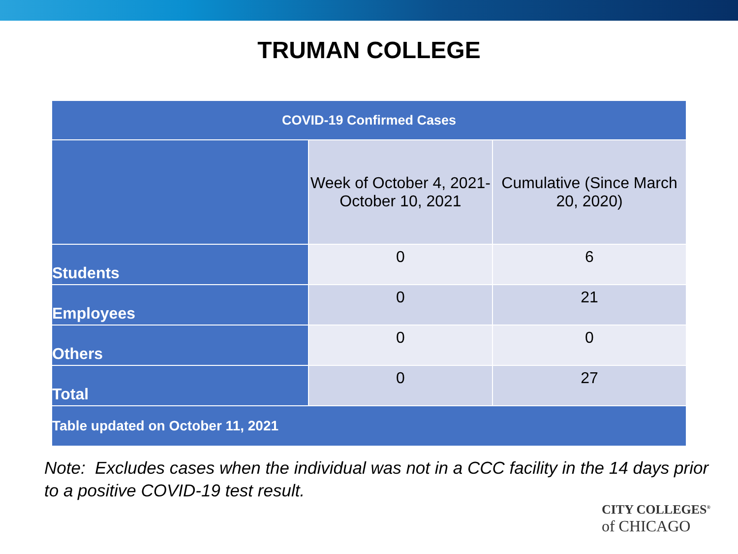TRUMAN COLLEGE
| COVID-19 Confirmed Cases | | |
| --- | --- | --- |
| | Week of October 4, 2021- October 10, 2021 | Cumulative (Since March 20, 2020) |
| Students | 0 | 6 |
| Employees | 0 | 21 |
| Others | 0 | 0 |
| Total | 0 | 27 |
| Table updated on October 11, 2021 | | |
Note: Excludes cases when the individual was not in a CCC facility in the 14 days prior to a positive COVID-19 test result.
CITY COLLEGES<sup>®</sup>
of CHICAGO